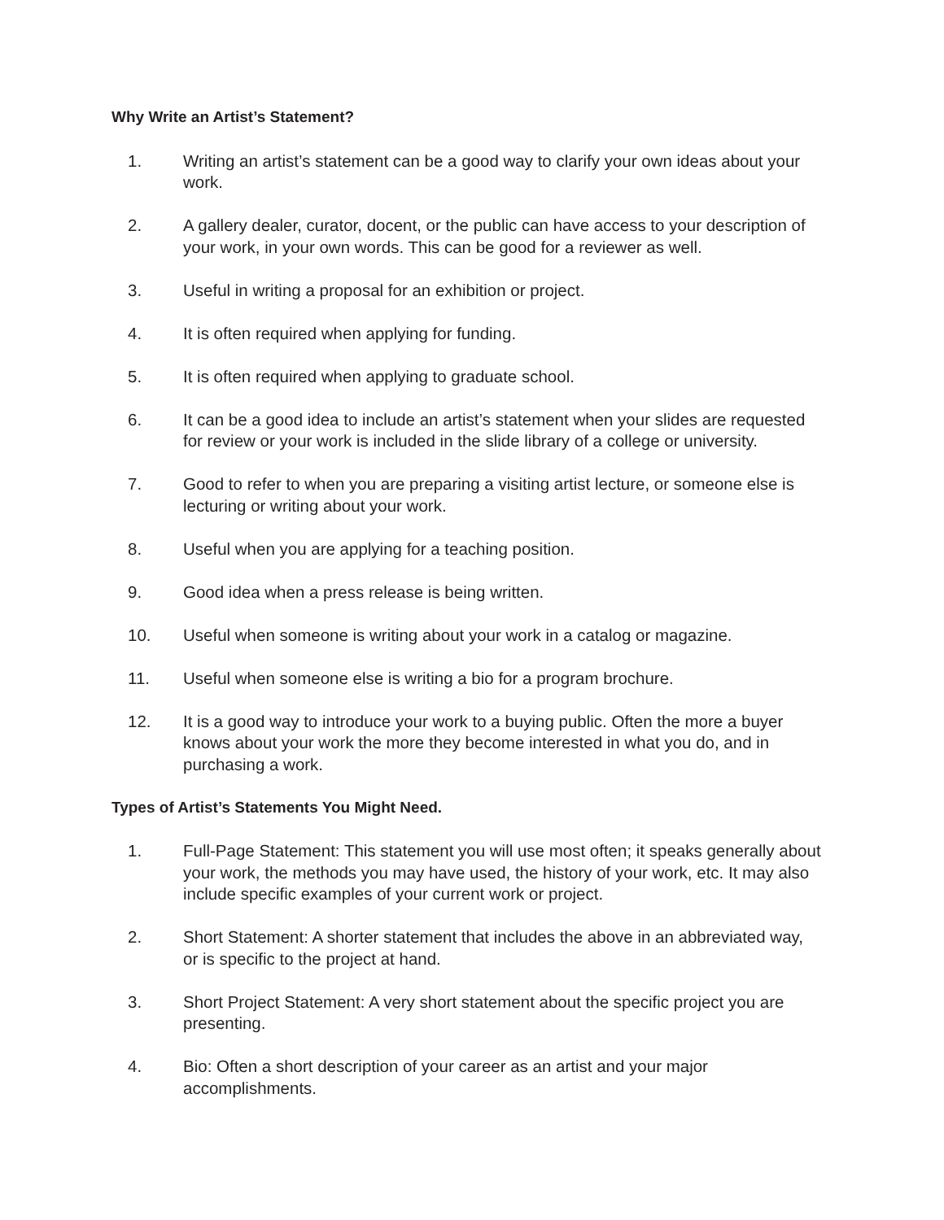Why Write an Artist’s Statement?
1. Writing an artist’s statement can be a good way to clarify your own ideas about your work.
2. A gallery dealer, curator, docent, or the public can have access to your description of your work, in your own words. This can be good for a reviewer as well.
3. Useful in writing a proposal for an exhibition or project.
4. It is often required when applying for funding.
5. It is often required when applying to graduate school.
6. It can be a good idea to include an artist’s statement when your slides are requested for review or your work is included in the slide library of a college or university.
7. Good to refer to when you are preparing a visiting artist lecture, or someone else is lecturing or writing about your work.
8. Useful when you are applying for a teaching position.
9. Good idea when a press release is being written.
10. Useful when someone is writing about your work in a catalog or magazine.
11. Useful when someone else is writing a bio for a program brochure.
12. It is a good way to introduce your work to a buying public. Often the more a buyer knows about your work the more they become interested in what you do, and in purchasing a work.
Types of Artist’s Statements You Might Need.
1. Full-Page Statement: This statement you will use most often; it speaks generally about your work, the methods you may have used, the history of your work, etc. It may also include specific examples of your current work or project.
2. Short Statement: A shorter statement that includes the above in an abbreviated way, or is specific to the project at hand.
3. Short Project Statement: A very short statement about the specific project you are presenting.
4. Bio: Often a short description of your career as an artist and your major accomplishments.